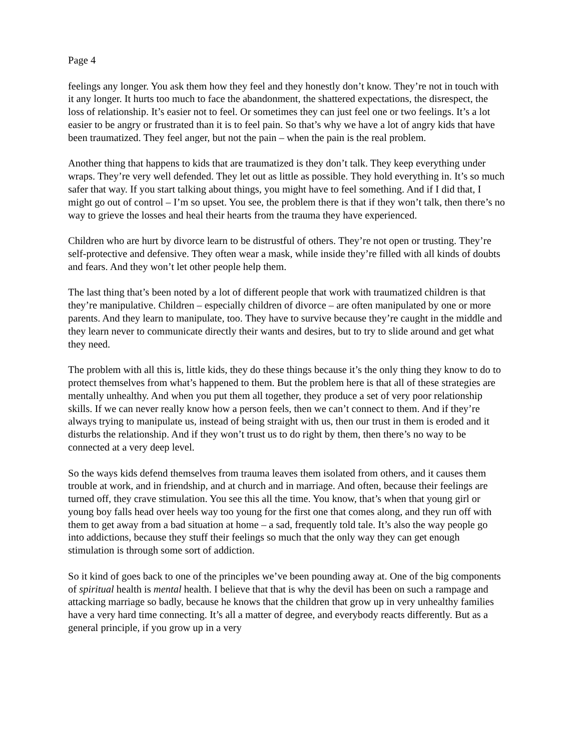Page 4
feelings any longer. You ask them how they feel and they honestly don’t know. They’re not in touch with it any longer. It hurts too much to face the abandonment, the shattered expectations, the disrespect, the loss of relationship. It’s easier not to feel. Or sometimes they can just feel one or two feelings. It’s a lot easier to be angry or frustrated than it is to feel pain. So that’s why we have a lot of angry kids that have been traumatized. They feel anger, but not the pain – when the pain is the real problem.
Another thing that happens to kids that are traumatized is they don’t talk. They keep everything under wraps. They’re very well defended. They let out as little as possible. They hold everything in. It’s so much safer that way. If you start talking about things, you might have to feel something. And if I did that, I might go out of control – I’m so upset. You see, the problem there is that if they won’t talk, then there’s no way to grieve the losses and heal their hearts from the trauma they have experienced.
Children who are hurt by divorce learn to be distrustful of others. They’re not open or trusting. They’re self-protective and defensive. They often wear a mask, while inside they’re filled with all kinds of doubts and fears. And they won’t let other people help them.
The last thing that’s been noted by a lot of different people that work with traumatized children is that they’re manipulative. Children – especially children of divorce – are often manipulated by one or more parents. And they learn to manipulate, too. They have to survive because they’re caught in the middle and they learn never to communicate directly their wants and desires, but to try to slide around and get what they need.
The problem with all this is, little kids, they do these things because it’s the only thing they know to do to protect themselves from what’s happened to them. But the problem here is that all of these strategies are mentally unhealthy. And when you put them all together, they produce a set of very poor relationship skills. If we can never really know how a person feels, then we can’t connect to them. And if they’re always trying to manipulate us, instead of being straight with us, then our trust in them is eroded and it disturbs the relationship. And if they won’t trust us to do right by them, then there’s no way to be connected at a very deep level.
So the ways kids defend themselves from trauma leaves them isolated from others, and it causes them trouble at work, and in friendship, and at church and in marriage. And often, because their feelings are turned off, they crave stimulation. You see this all the time. You know, that’s when that young girl or young boy falls head over heels way too young for the first one that comes along, and they run off with them to get away from a bad situation at home – a sad, frequently told tale. It’s also the way people go into addictions, because they stuff their feelings so much that the only way they can get enough stimulation is through some sort of addiction.
So it kind of goes back to one of the principles we’ve been pounding away at. One of the big components of spiritual health is mental health. I believe that that is why the devil has been on such a rampage and attacking marriage so badly, because he knows that the children that grow up in very unhealthy families have a very hard time connecting. It’s all a matter of degree, and everybody reacts differently. But as a general principle, if you grow up in a very